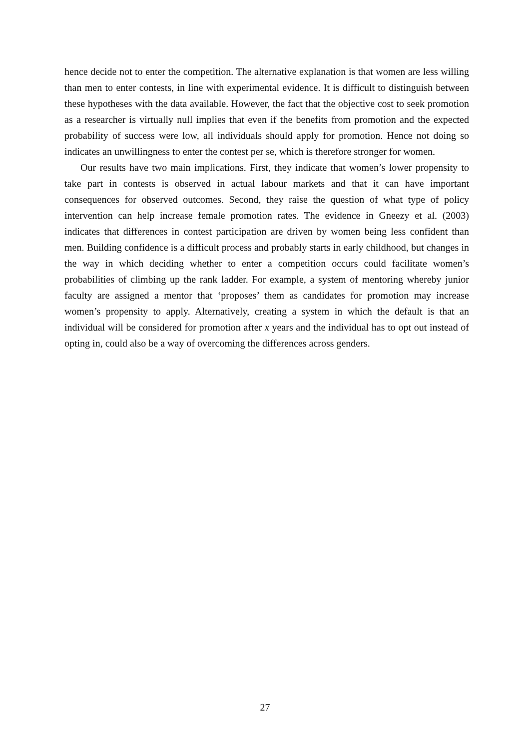hence decide not to enter the competition. The alternative explanation is that women are less willing than men to enter contests, in line with experimental evidence. It is difficult to distinguish between these hypotheses with the data available. However, the fact that the objective cost to seek promotion as a researcher is virtually null implies that even if the benefits from promotion and the expected probability of success were low, all individuals should apply for promotion. Hence not doing so indicates an unwillingness to enter the contest per se, which is therefore stronger for women.
Our results have two main implications. First, they indicate that women’s lower propensity to take part in contests is observed in actual labour markets and that it can have important consequences for observed outcomes. Second, they raise the question of what type of policy intervention can help increase female promotion rates. The evidence in Gneezy et al. (2003) indicates that differences in contest participation are driven by women being less confident than men. Building confidence is a difficult process and probably starts in early childhood, but changes in the way in which deciding whether to enter a competition occurs could facilitate women’s probabilities of climbing up the rank ladder. For example, a system of mentoring whereby junior faculty are assigned a mentor that ‘proposes’ them as candidates for promotion may increase women’s propensity to apply. Alternatively, creating a system in which the default is that an individual will be considered for promotion after x years and the individual has to opt out instead of opting in, could also be a way of overcoming the differences across genders.
27